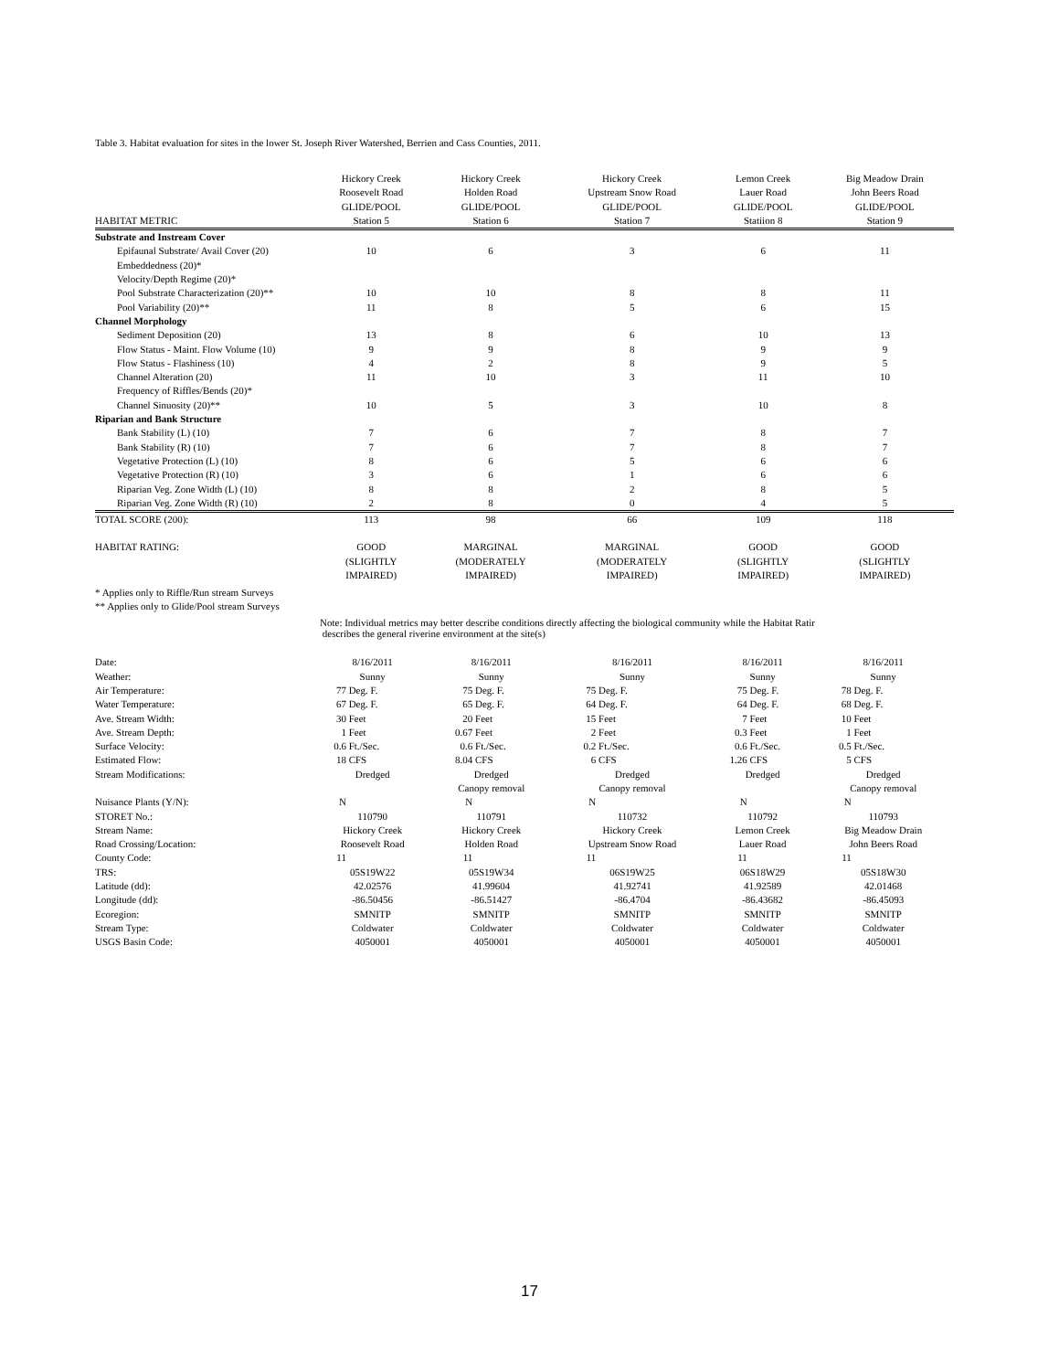Table 3. Habitat evaluation for sites in the lower St. Joseph River Watershed, Berrien and Cass Counties, 2011.
| HABITAT METRIC | Hickory Creek Roosevelt Road GLIDE/POOL Station 5 | Hickory Creek Holden Road GLIDE/POOL Station 6 | Hickory Creek Upstream Snow Road GLIDE/POOL Station 7 | Lemon Creek Lauer Road GLIDE/POOL Statiion 8 | Big Meadow Drain John Beers Road GLIDE/POOL Station 9 |
| --- | --- | --- | --- | --- | --- |
| Substrate and Instream Cover | | | | | |
| Epifaunal Substrate/ Avail Cover (20) | 10 | 6 | 3 | 6 | 11 |
| Embeddedness (20)* | | | | | |
| Velocity/Depth Regime (20)* | | | | | |
| Pool Substrate Characterization (20)** | 10 | 10 | 8 | 8 | 11 |
| Pool Variability (20)** | 11 | 8 | 5 | 6 | 15 |
| Channel Morphology | | | | | |
| Sediment Deposition (20) | 13 | 8 | 6 | 10 | 13 |
| Flow Status - Maint. Flow Volume (10) | 9 | 9 | 8 | 9 | 9 |
| Flow Status - Flashiness (10) | 4 | 2 | 8 | 9 | 5 |
| Channel Alteration (20) | 11 | 10 | 3 | 11 | 10 |
| Frequency of Riffles/Bends (20)* | | | | | |
| Channel Sinuosity (20)** | 10 | 5 | 3 | 10 | 8 |
| Riparian and Bank Structure | | | | | |
| Bank Stability (L) (10) | 7 | 6 | 7 | 8 | 7 |
| Bank Stability (R) (10) | 7 | 6 | 7 | 8 | 7 |
| Vegetative Protection (L) (10) | 8 | 6 | 5 | 6 | 6 |
| Vegetative Protection (R) (10) | 3 | 6 | 1 | 6 | 6 |
| Riparian Veg. Zone Width (L) (10) | 8 | 8 | 2 | 8 | 5 |
| Riparian Veg. Zone Width (R) (10) | 2 | 8 | 0 | 4 | 5 |
| TOTAL SCORE (200): | 113 | 98 | 66 | 109 | 118 |
| HABITAT RATING: | GOOD (SLIGHTLY IMPAIRED) | MARGINAL (MODERATELY IMPAIRED) | MARGINAL (MODERATELY IMPAIRED) | GOOD (SLIGHTLY IMPAIRED) | GOOD (SLIGHTLY IMPAIRED) |
* Applies only to Riffle/Run stream Surveys
** Applies only to Glide/Pool stream Surveys
Note: Individual metrics may better describe conditions directly affecting the biological community while the Habitat Ratir
describes the general riverine environment at the site(s)
| Date: | 8/16/2011 | | 8/16/2011 | | 8/16/2011 | | 8/16/2011 | | 8/16/2011 | |
| Weather: | Sunny | | Sunny | | Sunny | | Sunny | | Sunny | |
| Air Temperature: | 77 | Deg. F. | 75 | Deg. F. | 75 | Deg. F. | 75 | Deg. F. | 78 | Deg. F. |
| Water Temperature: | 67 | Deg. F. | 65 | Deg. F. | 64 | Deg. F. | 64 | Deg. F. | 68 | Deg. F. |
| Ave. Stream Width: | 30 | Feet | 20 | Feet | 15 | Feet | 7 | Feet | 10 | Feet |
| Ave. Stream Depth: | 1 | Feet | 0.67 | Feet | 2 | Feet | 0.3 | Feet | 1 | Feet |
| Surface Velocity: | 0.6 | Ft./Sec. | 0.6 | Ft./Sec. | 0.2 | Ft./Sec. | 0.6 | Ft./Sec. | 0.5 | Ft./Sec. |
| Estimated Flow: | 18 | CFS | 8.04 | CFS | 6 | CFS | 1.26 | CFS | 5 | CFS |
| Stream Modifications: | Dredged | | Dredged Canopy removal | | Dredged Canopy removal | | Dredged | | Dredged Canopy removal | |
| Nuisance Plants (Y/N): | N | | N | | N | | N | | N | |
| STORET No.: | 110790 | | 110791 | | 110732 | | 110792 | | 110793 | |
| Stream Name: | Hickory Creek | | Hickory Creek | | Hickory Creek | | Lemon Creek | | Big Meadow Drain | |
| Road Crossing/Location: | Roosevelt Road | | Holden Road | | Upstream Snow Road | | Lauer Road | | John Beers Road | |
| County Code: | 11 | | 11 | | 11 | | 11 | | 11 | |
| TRS: | 05S19W22 | | 05S19W34 | | 06S19W25 | | 06S18W29 | | 05S18W30 | |
| Latitude (dd): | 42.02576 | | 41.99604 | | 41.92741 | | 41.92589 | | 42.01468 | |
| Longitude (dd): | -86.50456 | | -86.51427 | | -86.4704 | | -86.43682 | | -86.45093 | |
| Ecoregion: | SMNITP | | SMNITP | | SMNITP | | SMNITP | | SMNITP | |
| Stream Type: | Coldwater | | Coldwater | | Coldwater | | Coldwater | | Coldwater | |
| USGS Basin Code: | 4050001 | | 4050001 | | 4050001 | | 4050001 | | 4050001 | |
17